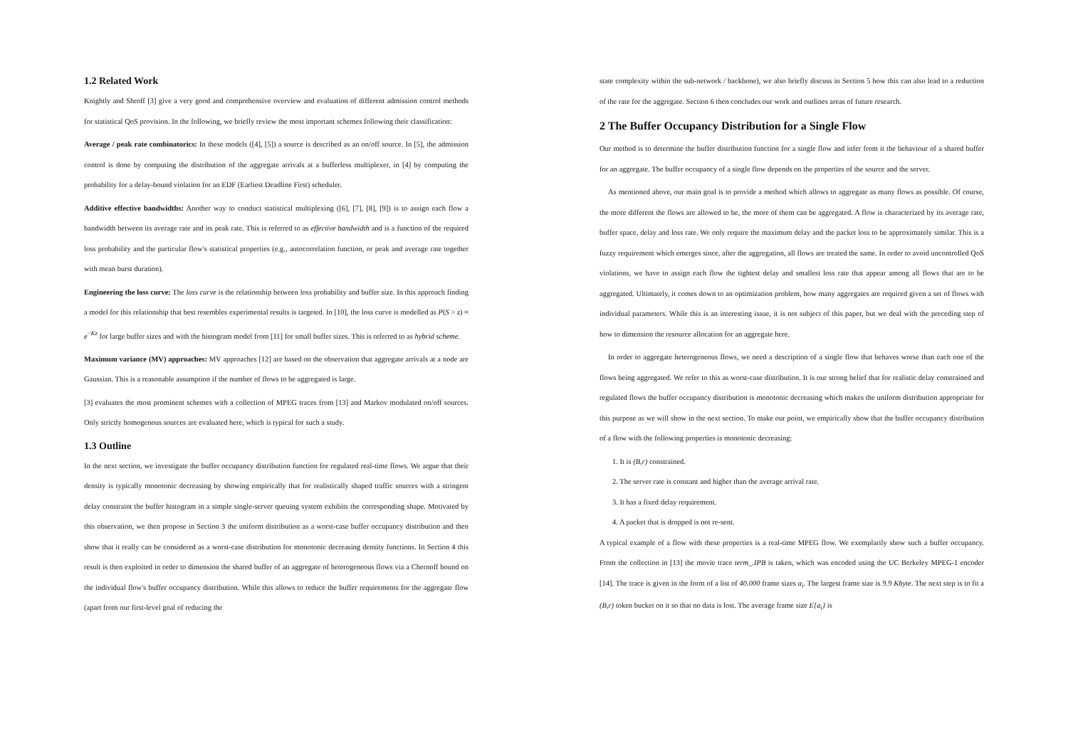1.2 Related Work
Knightly and Shroff [3] give a very good and comprehensive overview and evaluation of different admission control methods for statistical QoS provision. In the following, we briefly review the most important schemes following their classification:
Average / peak rate combinatorics: In these models ([4], [5]) a source is described as an on/off source. In [5], the admission control is done by computing the distribution of the aggregate arrivals at a bufferless multiplexer, in [4] by computing the probability for a delay-bound violation for an EDF (Earliest Deadline First) scheduler.
Additive effective bandwidths: Another way to conduct statistical multiplexing ([6], [7], [8], [9]) is to assign each flow a bandwidth between its average rate and its peak rate. This is referred to as effective bandwidth and is a function of the required loss probability and the particular flow's statistical properties (e.g., autocorrelation function, or peak and average rate together with mean burst duration).
Engineering the loss curve: The loss curve is the relationship between loss probability and buffer size. In this approach finding a model for this relationship that best resembles experimental results is targeted. In [10], the loss curve is modelled as P(S > z) ≈ e<sup>−Kz</sup> for large buffer sizes and with the histogram model from [11] for small buffer sizes. This is referred to as hybrid scheme.
Maximum variance (MV) approaches: MV approaches [12] are based on the observation that aggregate arrivals at a node are Gaussian. This is a reasonable assumption if the number of flows to be aggregated is large.
[3] evaluates the most prominent schemes with a collection of MPEG traces from [13] and Markov modulated on/off sources. Only strictly homogenous sources are evaluated here, which is typical for such a study.
1.3 Outline
In the next section, we investigate the buffer occupancy distribution function for regulated real-time flows. We argue that their density is typically monotonic decreasing by showing empirically that for realistically shaped traffic sources with a stringent delay constraint the buffer histogram in a simple single-server queuing system exhibits the corresponding shape. Motivated by this observation, we then propose in Section 3 the uniform distribution as a worst-case buffer occupancy distribution and then show that it really can be considered as a worst-case distribution for monotonic decreasing density functions. In Section 4 this result is then exploited in order to dimension the shared buffer of an aggregate of heterogeneous flows via a Chernoff bound on the individual flow's buffer occupancy distribution. While this allows to reduce the buffer requirements for the aggregate flow (apart from our first-level goal of reducing the
state complexity within the sub-network / backbone), we also briefly discuss in Section 5 how this can also lead to a reduction of the rate for the aggregate. Section 6 then concludes our work and outlines areas of future research.
2 The Buffer Occupancy Distribution for a Single Flow
Our method is to determine the buffer distribution function for a single flow and infer from it the behaviour of a shared buffer for an aggregate. The buffer occupancy of a single flow depends on the properties of the source and the server.
As mentioned above, our main goal is to provide a method which allows to aggregate as many flows as possible. Of course, the more different the flows are allowed to be, the more of them can be aggregated. A flow is characterized by its average rate, buffer space, delay and loss rate. We only require the maximum delay and the packet loss to be approximately similar. This is a fuzzy requirement which emerges since, after the aggregation, all flows are treated the same. In order to avoid uncontrolled QoS violations, we have to assign each flow the tightest delay and smallest loss rate that appear among all flows that are to be aggregated. Ultimately, it comes down to an optimization problem, how many aggregates are required given a set of flows with individual parameters. While this is an interesting issue, it is not subject of this paper, but we deal with the preceding step of how to dimension the resource allocation for an aggregate here.
In order to aggregate heterogeneous flows, we need a description of a single flow that behaves worse than each one of the flows being aggregated. We refer to this as worst-case distribution. It is our strong belief that for realistic delay constrained and regulated flows the buffer occupancy distribution is monotonic decreasing which makes the uniform distribution appropriate for this purpose as we will show in the next section. To make our point, we empirically show that the buffer occupancy distribution of a flow with the following properties is monotonic decreasing:
1. It is (B,r) constrained.
2. The server rate is constant and higher than the average arrival rate.
3. It has a fixed delay requirement.
4. A packet that is dropped is not re-sent.
A typical example of a flow with these properties is a real-time MPEG flow. We exemplarily show such a buffer occupancy. From the collection in [13] the movie trace term_.IPB is taken, which was encoded using the UC Berkeley MPEG-1 encoder [14]. The trace is given in the form of a list of 40.000 frame sizes a<sub>i</sub>. The largest frame size is 9.9 Kbyte. The next step is to fit a (B,r) token bucket on it so that no data is lost. The average frame size E{a<sub>i</sub>} is